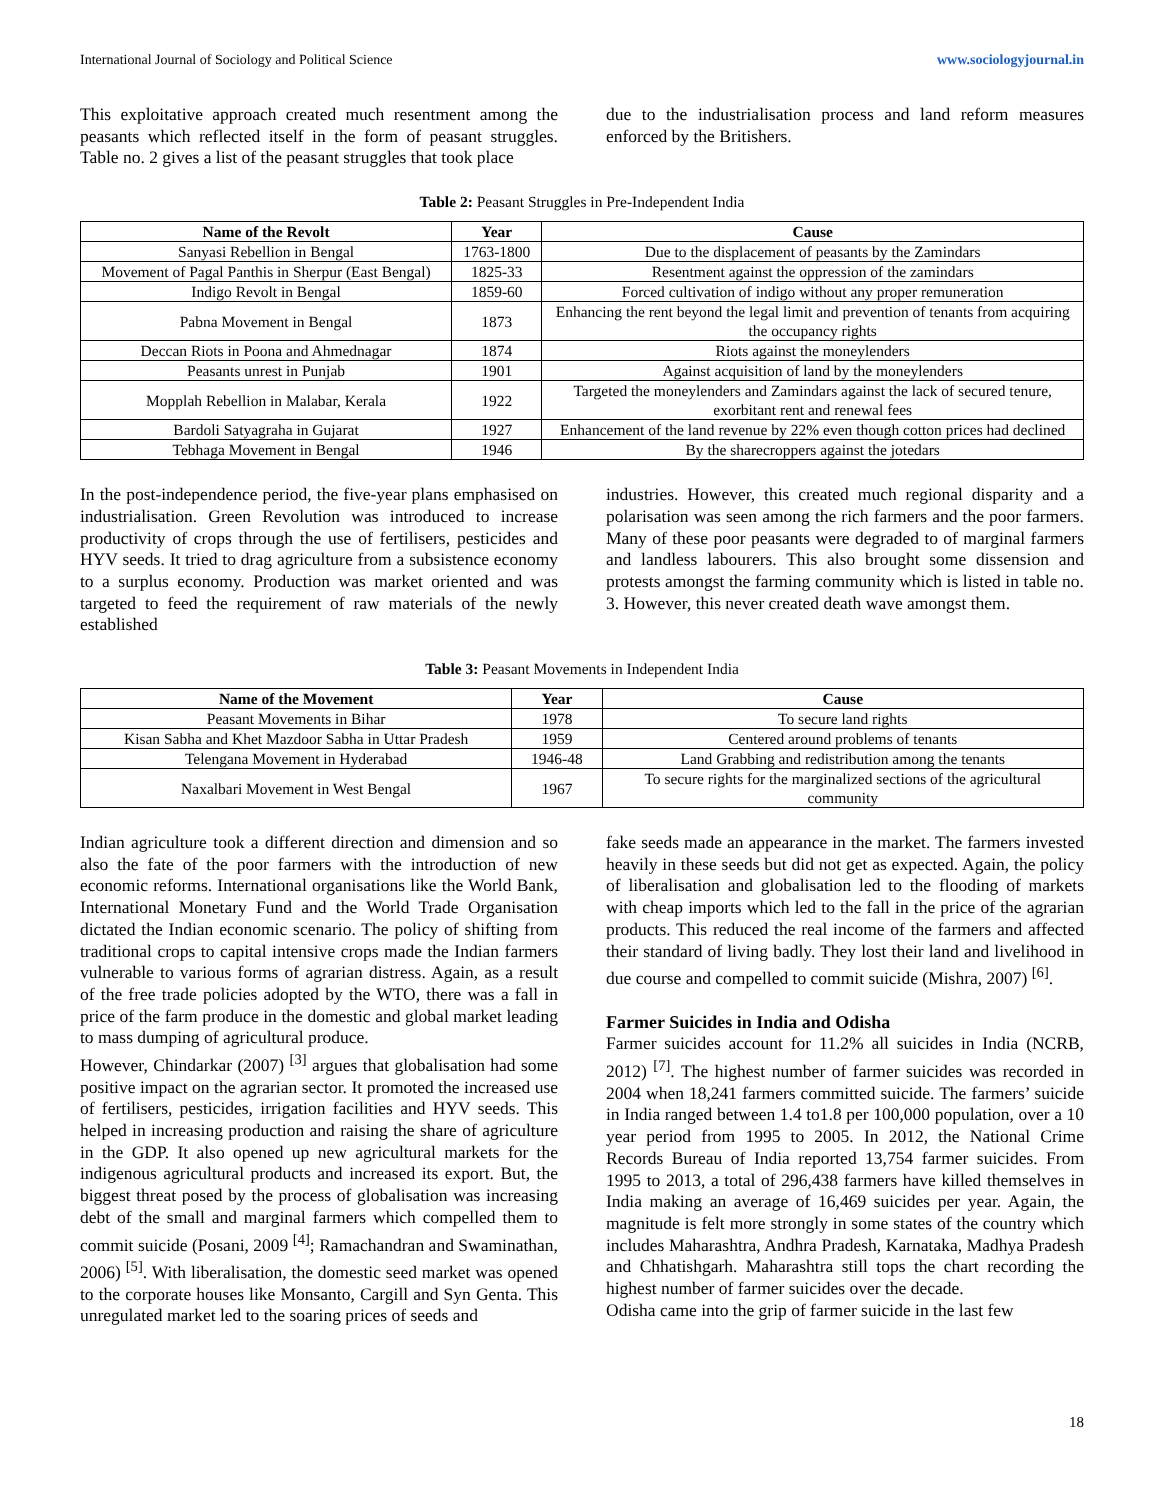International Journal of Sociology and Political Science www.sociologyjournal.in
This exploitative approach created much resentment among the peasants which reflected itself in the form of peasant struggles. Table no. 2 gives a list of the peasant struggles that took place
due to the industrialisation process and land reform measures enforced by the Britishers.
Table 2: Peasant Struggles in Pre-Independent India
| Name of the Revolt | Year | Cause |
| --- | --- | --- |
| Sanyasi Rebellion in Bengal | 1763-1800 | Due to the displacement of peasants by the Zamindars |
| Movement of Pagal Panthis in Sherpur (East Bengal) | 1825-33 | Resentment against the oppression of the zamindars |
| Indigo Revolt in Bengal | 1859-60 | Forced cultivation of indigo without any proper remuneration |
| Pabna Movement in Bengal | 1873 | Enhancing the rent beyond the legal limit and prevention of tenants from acquiring the occupancy rights |
| Deccan Riots in Poona and Ahmednagar | 1874 | Riots against the moneylenders |
| Peasants unrest in Punjab | 1901 | Against acquisition of land by the moneylenders |
| Mopplah Rebellion in Malabar, Kerala | 1922 | Targeted the moneylenders and Zamindars against the lack of secured tenure, exorbitant rent and renewal fees |
| Bardoli Satyagraha in Gujarat | 1927 | Enhancement of the land revenue by 22% even though cotton prices had declined |
| Tebhaga Movement in Bengal | 1946 | By the sharecroppers against the jotedars |
In the post-independence period, the five-year plans emphasised on industrialisation. Green Revolution was introduced to increase productivity of crops through the use of fertilisers, pesticides and HYV seeds. It tried to drag agriculture from a subsistence economy to a surplus economy. Production was market oriented and was targeted to feed the requirement of raw materials of the newly established
industries. However, this created much regional disparity and a polarisation was seen among the rich farmers and the poor farmers. Many of these poor peasants were degraded to of marginal farmers and landless labourers. This also brought some dissension and protests amongst the farming community which is listed in table no. 3. However, this never created death wave amongst them.
Table 3: Peasant Movements in Independent India
| Name of the Movement | Year | Cause |
| --- | --- | --- |
| Peasant Movements in Bihar | 1978 | To secure land rights |
| Kisan Sabha and Khet Mazdoor Sabha in Uttar Pradesh | 1959 | Centered around problems of tenants |
| Telengana Movement in Hyderabad | 1946-48 | Land Grabbing and redistribution among the tenants |
| Naxalbari Movement in West Bengal | 1967 | To secure rights for the marginalized sections of the agricultural community |
Indian agriculture took a different direction and dimension and so also the fate of the poor farmers with the introduction of new economic reforms. International organisations like the World Bank, International Monetary Fund and the World Trade Organisation dictated the Indian economic scenario. The policy of shifting from traditional crops to capital intensive crops made the Indian farmers vulnerable to various forms of agrarian distress. Again, as a result of the free trade policies adopted by the WTO, there was a fall in price of the farm produce in the domestic and global market leading to mass dumping of agricultural produce.
However, Chindarkar (2007) <sup>[3]</sup> argues that globalisation had some positive impact on the agrarian sector. It promoted the increased use of fertilisers, pesticides, irrigation facilities and HYV seeds. This helped in increasing production and raising the share of agriculture in the GDP. It also opened up new agricultural markets for the indigenous agricultural products and increased its export. But, the biggest threat posed by the process of globalisation was increasing debt of the small and marginal farmers which compelled them to commit suicide (Posani, 2009 <sup>[4]</sup>; Ramachandran and Swaminathan, 2006) <sup>[5]</sup>. With liberalisation, the domestic seed market was opened to the corporate houses like Monsanto, Cargill and Syn Genta. This unregulated market led to the soaring prices of seeds and
fake seeds made an appearance in the market. The farmers invested heavily in these seeds but did not get as expected. Again, the policy of liberalisation and globalisation led to the flooding of markets with cheap imports which led to the fall in the price of the agrarian products. This reduced the real income of the farmers and affected their standard of living badly. They lost their land and livelihood in due course and compelled to commit suicide (Mishra, 2007) <sup>[6]</sup>.
Farmer Suicides in India and Odisha
Farmer suicides account for 11.2% all suicides in India (NCRB, 2012) <sup>[7]</sup>. The highest number of farmer suicides was recorded in 2004 when 18,241 farmers committed suicide. The farmers’ suicide in India ranged between 1.4 to1.8 per 100,000 population, over a 10 year period from 1995 to 2005. In 2012, the National Crime Records Bureau of India reported 13,754 farmer suicides. From 1995 to 2013, a total of 296,438 farmers have killed themselves in India making an average of 16,469 suicides per year. Again, the magnitude is felt more strongly in some states of the country which includes Maharashtra, Andhra Pradesh, Karnataka, Madhya Pradesh and Chhatishgarh. Maharashtra still tops the chart recording the highest number of farmer suicides over the decade.
Odisha came into the grip of farmer suicide in the last few
18